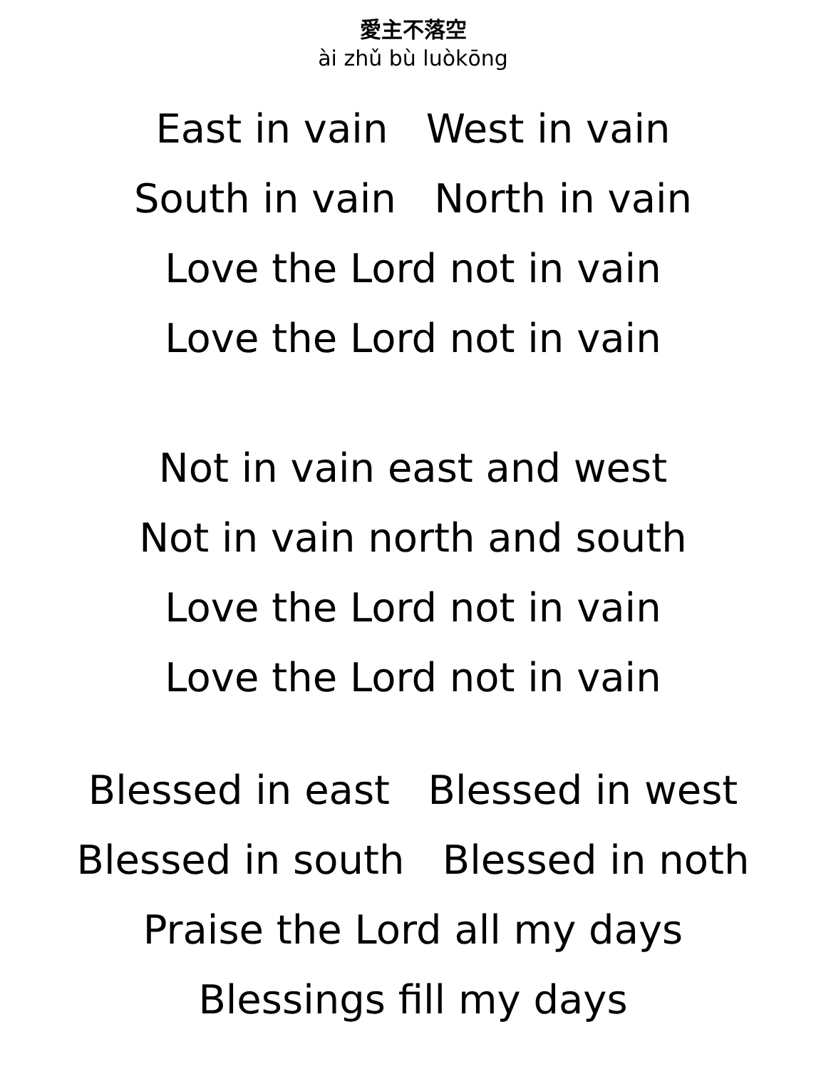愛主不落空
ài zhǔ bù luòkōng
East in vain West in vain
South in vain North in vain
Love the Lord not in vain
Love the Lord not in vain
Not in vain east and west
Not in vain north and south
Love the Lord not in vain
Love the Lord not in vain
Blessed in east Blessed in west
Blessed in south Blessed in noth
Praise the Lord all my days
Blessings fill my days